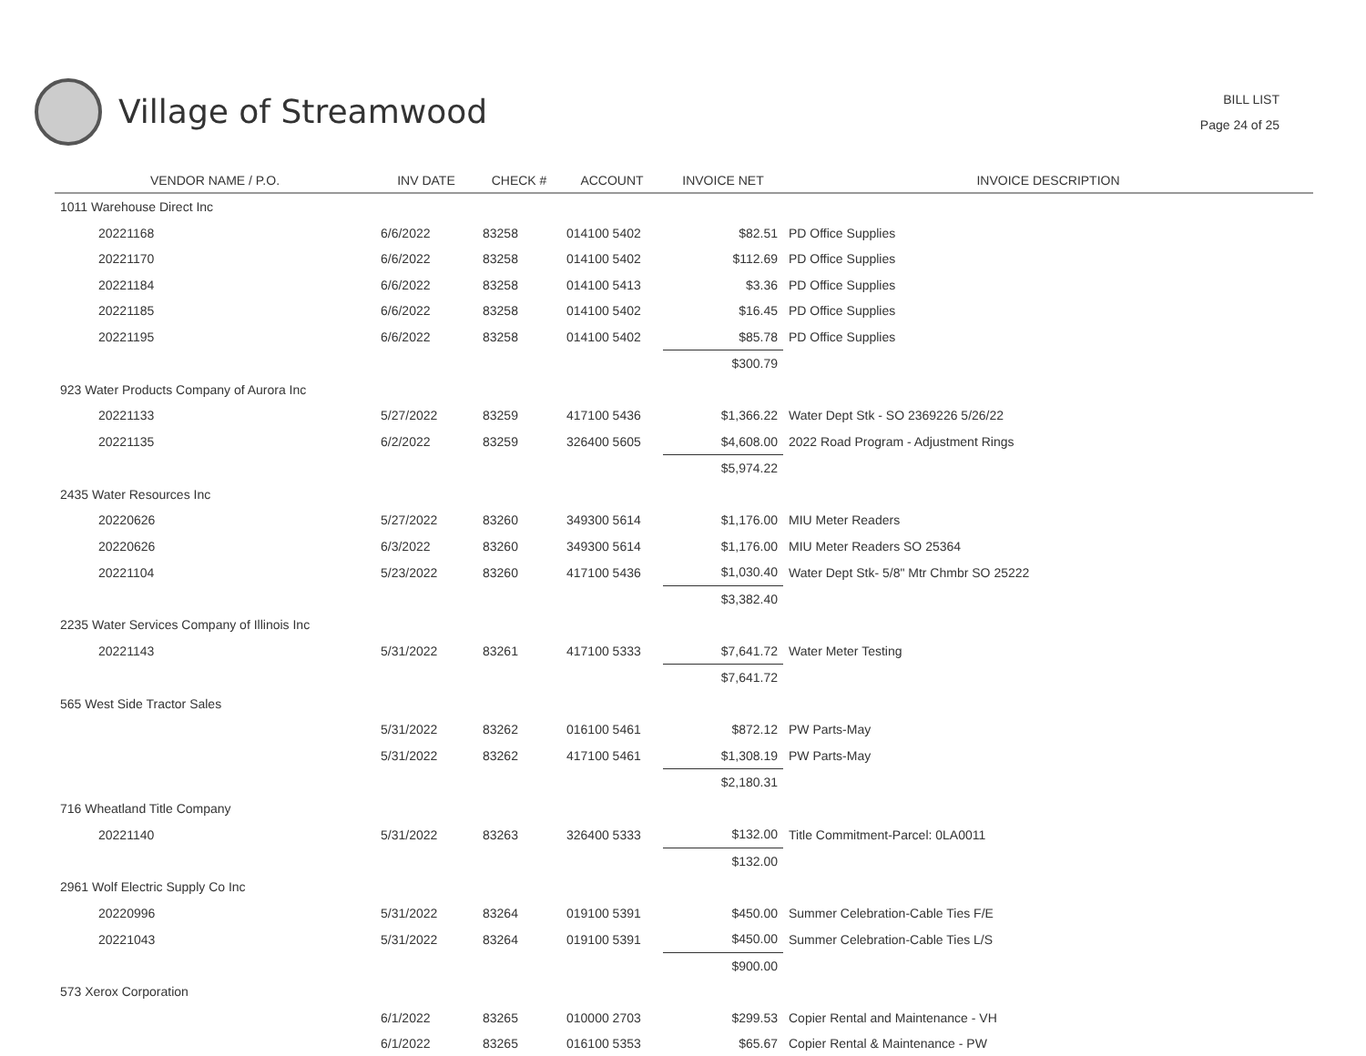Village of Streamwood
BILL LIST
Page 24 of 25
| VENDOR NAME / P.O. | INV DATE | CHECK # | ACCOUNT | INVOICE NET | INVOICE DESCRIPTION |
| --- | --- | --- | --- | --- | --- |
| 1011 Warehouse Direct Inc | | | | | |
| 20221168 | 6/6/2022 | 83258 | 014100 5402 | $82.51 | PD Office Supplies |
| 20221170 | 6/6/2022 | 83258 | 014100 5402 | $112.69 | PD Office Supplies |
| 20221184 | 6/6/2022 | 83258 | 014100 5413 | $3.36 | PD Office Supplies |
| 20221185 | 6/6/2022 | 83258 | 014100 5402 | $16.45 | PD Office Supplies |
| 20221195 | 6/6/2022 | 83258 | 014100 5402 | $85.78 | PD Office Supplies |
| | | | | $300.79 | |
| 923 Water Products Company of Aurora Inc | | | | | |
| 20221133 | 5/27/2022 | 83259 | 417100 5436 | $1,366.22 | Water Dept Stk - SO 2369226 5/26/22 |
| 20221135 | 6/2/2022 | 83259 | 326400 5605 | $4,608.00 | 2022 Road Program - Adjustment Rings |
| | | | | $5,974.22 | |
| 2435 Water Resources Inc | | | | | |
| 20220626 | 5/27/2022 | 83260 | 349300 5614 | $1,176.00 | MIU Meter Readers |
| 20220626 | 6/3/2022 | 83260 | 349300 5614 | $1,176.00 | MIU Meter Readers SO 25364 |
| 20221104 | 5/23/2022 | 83260 | 417100 5436 | $1,030.40 | Water Dept Stk- 5/8" Mtr Chmbr SO 25222 |
| | | | | $3,382.40 | |
| 2235 Water Services Company of Illinois Inc | | | | | |
| 20221143 | 5/31/2022 | 83261 | 417100 5333 | $7,641.72 | Water Meter Testing |
| | | | | $7,641.72 | |
| 565 West Side Tractor Sales | | | | | |
| | 5/31/2022 | 83262 | 016100 5461 | $872.12 | PW Parts-May |
| | 5/31/2022 | 83262 | 417100 5461 | $1,308.19 | PW Parts-May |
| | | | | $2,180.31 | |
| 716 Wheatland Title Company | | | | | |
| 20221140 | 5/31/2022 | 83263 | 326400 5333 | $132.00 | Title Commitment-Parcel: 0LA0011 |
| | | | | $132.00 | |
| 2961 Wolf Electric Supply Co Inc | | | | | |
| 20220996 | 5/31/2022 | 83264 | 019100 5391 | $450.00 | Summer Celebration-Cable Ties F/E |
| 20221043 | 5/31/2022 | 83264 | 019100 5391 | $450.00 | Summer Celebration-Cable Ties L/S |
| | | | | $900.00 | |
| 573 Xerox Corporation | | | | | |
| | 6/1/2022 | 83265 | 010000 2703 | $299.53 | Copier Rental and Maintenance - VH |
| | 6/1/2022 | 83265 | 016100 5353 | $65.67 | Copier Rental & Maintenance - PW |